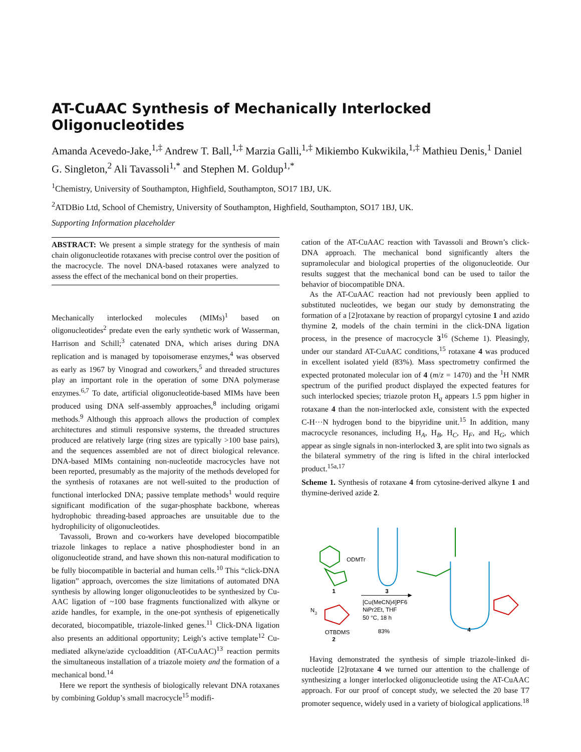AT-CuAAC Synthesis of Mechanically Interlocked Oligonucleotides
Amanda Acevedo-Jake,<sup>1,‡</sup> Andrew T. Ball,<sup>1,‡</sup> Marzia Galli,<sup>1,‡</sup> Mikiembo Kukwikila,<sup>1,‡</sup> Mathieu Denis,<sup>1</sup> Daniel G. Singleton,<sup>2</sup> Ali Tavassoli<sup>1,*</sup> and Stephen M. Goldup<sup>1,*</sup>
<sup>1</sup> Chemistry, University of Southampton, Highfield, Southampton, SO17 1BJ, UK.
<sup>2</sup> ATDBio Ltd, School of Chemistry, University of Southampton, Highfield, Southampton, SO17 1BJ, UK.
Supporting Information placeholder
ABSTRACT: We present a simple strategy for the synthesis of main chain oligonucleotide rotaxanes with precise control over the position of the macrocycle. The novel DNA-based rotaxanes were analyzed to assess the effect of the mechanical bond on their properties.
Mechanically interlocked molecules (MIMs)<sup>1</sup> based on oligonucleotides<sup>2</sup> predate even the early synthetic work of Wasserman, Harrison and Schill;<sup>3</sup> catenated DNA, which arises during DNA replication and is managed by topoisomerase enzymes,<sup>4</sup> was observed as early as 1967 by Vinograd and coworkers,<sup>5</sup> and threaded structures play an important role in the operation of some DNA polymerase enzymes.<sup>6,7</sup> To date, artificial oligonucleotide-based MIMs have been produced using DNA self-assembly approaches,<sup>8</sup> including origami methods.<sup>9</sup> Although this approach allows the production of complex architectures and stimuli responsive systems, the threaded structures produced are relatively large (ring sizes are typically >100 base pairs), and the sequences assembled are not of direct biological relevance. DNA-based MIMs containing non-nucleotide macrocycles have not been reported, presumably as the majority of the methods developed for the synthesis of rotaxanes are not well-suited to the production of functional interlocked DNA; passive template methods<sup>1</sup> would require significant modification of the sugar-phosphate backbone, whereas hydrophobic threading-based approaches are unsuitable due to the hydrophilicity of oligonucleotides.
Tavassoli, Brown and co-workers have developed biocompatible triazole linkages to replace a native phosphodiester bond in an oligonucleotide strand, and have shown this non-natural modification to be fully biocompatible in bacterial and human cells.<sup>10</sup> This “click-DNA ligation” approach, overcomes the size limitations of automated DNA synthesis by allowing longer oligonucleotides to be synthesized by Cu-AAC ligation of ~100 base fragments functionalized with alkyne or azide handles, for example, in the one-pot synthesis of epigenetically decorated, biocompatible, triazole-linked genes.<sup>11</sup> Click-DNA ligation also presents an additional opportunity; Leigh’s active template<sup>12</sup> Cu-mediated alkyne/azide cycloaddition (AT-CuAAC)<sup>13</sup> reaction permits the simultaneous installation of a triazole moiety and the formation of a mechanical bond.<sup>14</sup>
Here we report the synthesis of biologically relevant DNA rotaxanes by combining Goldup’s small macrocycle<sup>15</sup> modifi-
cation of the AT-CuAAC reaction with Tavassoli and Brown’s click-DNA approach. The mechanical bond significantly alters the supramolecular and biological properties of the oligonucleotide. Our results suggest that the mechanical bond can be used to tailor the behavior of biocompatible DNA.
As the AT-CuAAC reaction had not previously been applied to substituted nucleotides, we began our study by demonstrating the formation of a [2]rotaxane by reaction of propargyl cytosine 1 and azido thymine 2, models of the chain termini in the click-DNA ligation process, in the presence of macrocycle 3<sup>16</sup> (Scheme 1). Pleasingly, under our standard AT-CuAAC conditions,<sup>15</sup> rotaxane 4 was produced in excellent isolated yield (83%). Mass spectrometry confirmed the expected protonated molecular ion of 4 (m/z = 1470) and the <sup>1</sup>H NMR spectrum of the purified product displayed the expected features for such interlocked species; triazole proton H<sub>q</sub> appears 1.5 ppm higher in rotaxane 4 than the non-interlocked axle, consistent with the expected C-H···N hydrogen bond to the bipyridine unit.<sup>15</sup> In addition, many macrocycle resonances, including H<sub>A</sub>, H<sub>B</sub>, H<sub>C</sub>, H<sub>F</sub>, and H<sub>G</sub>, which appear as single signals in non-interlocked 3, are split into two signals as the bilateral symmetry of the ring is lifted in the chiral interlocked product.<sup>15a,17</sup>
Scheme 1. Synthesis of rotaxane 4 from cytosine-derived alkyne 1 and thymine-derived azide 2.
ODMTr
1
3
N3
OTBDMS
2
[Cu(MeCN)4]PF6
NiPr2Et, THF
50 °C, 18 h
83%
4
Having demonstrated the synthesis of simple triazole-linked di-nucleotide [2]rotaxane 4 we turned our attention to the challenge of synthesizing a longer interlocked oligonucleotide using the AT-CuAAC approach. For our proof of concept study, we selected the 20 base T7 promoter sequence, widely used in a variety of biological applications.<sup>18</sup>